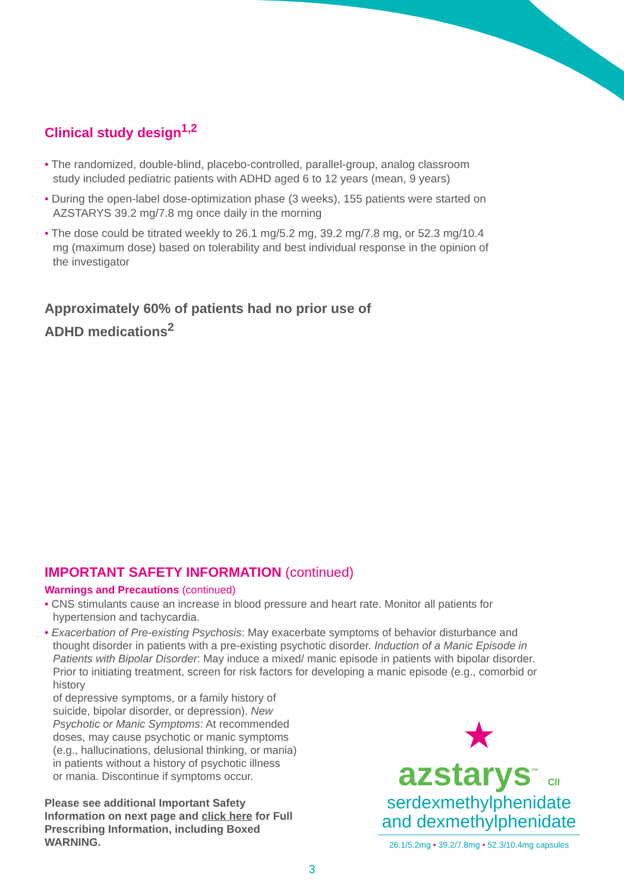Clinical study design<sup>1,2</sup>
• The randomized, double-blind, placebo-controlled, parallel-group, analog classroom study included pediatric patients with ADHD aged 6 to 12 years (mean, 9 years)
• During the open-label dose-optimization phase (3 weeks), 155 patients were started on AZSTARYS 39.2 mg/7.8 mg once daily in the morning
• The dose could be titrated weekly to 26.1 mg/5.2 mg, 39.2 mg/7.8 mg, or 52.3 mg/10.4 mg (maximum dose) based on tolerability and best individual response in the opinion of the investigator
Approximately 60% of patients had no prior use of
ADHD medications<sup>2</sup>
IMPORTANT SAFETY INFORMATION (continued)
Warnings and Precautions (continued)
• CNS stimulants cause an increase in blood pressure and heart rate. Monitor all patients for hypertension and tachycardia.
• Exacerbation of Pre-existing Psychosis: May exacerbate symptoms of behavior disturbance and thought disorder in patients with a pre-existing psychotic disorder. Induction of a Manic Episode in Patients with Bipolar Disorder: May induce a mixed/ manic episode in patients with bipolar disorder. Prior to initiating treatment, screen for risk factors for developing a manic episode (e.g., comorbid or history
of depressive symptoms, or a family history of
suicide, bipolar disorder, or depression). New
Psychotic or Manic Symptoms: At recommended
doses, may cause psychotic or manic symptoms
(e.g., hallucinations, delusional thinking, or mania)
in patients without a history of psychotic illness
or mania. Discontinue if symptoms occur.
Please see additional Important Safety Information on next page and click here for Full Prescribing Information, including Boxed WARNING.
★
azstarys<sup>™</sup> CII
serdexmethylphenidate
and dexmethylphenidate
26.1/5.2mg • 39.2/7.8mg • 52.3/10.4mg capsules
3